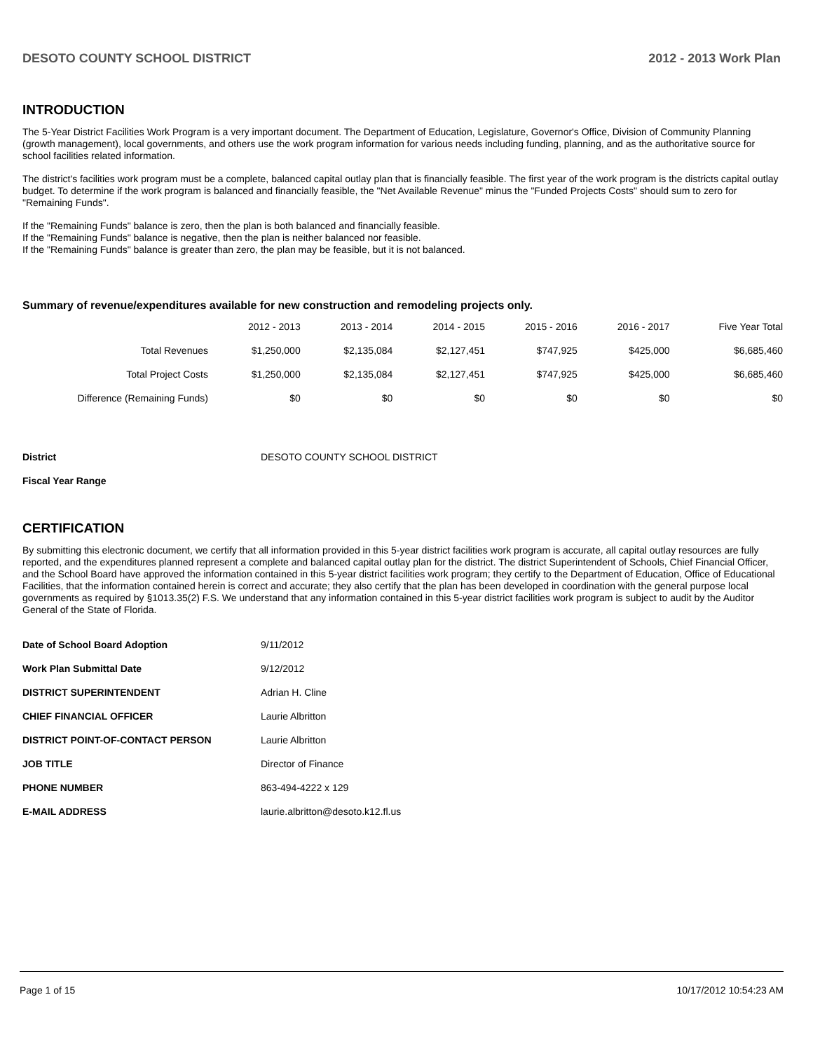DESOTO COUNTY SCHOOL DISTRICT 2012 - 2013 Work Plan
INTRODUCTION
The 5-Year District Facilities Work Program is a very important document. The Department of Education, Legislature, Governor's Office, Division of Community Planning (growth management), local governments, and others use the work program information for various needs including funding, planning, and as the authoritative source for school facilities related information.
The district's facilities work program must be a complete, balanced capital outlay plan that is financially feasible. The first year of the work program is the districts capital outlay budget. To determine if the work program is balanced and financially feasible, the "Net Available Revenue" minus the "Funded Projects Costs" should sum to zero for "Remaining Funds".
If the "Remaining Funds" balance is zero, then the plan is both balanced and financially feasible.
If the "Remaining Funds" balance is negative, then the plan is neither balanced nor feasible.
If the "Remaining Funds" balance is greater than zero, the plan may be feasible, but it is not balanced.
Summary of revenue/expenditures available for new construction and remodeling projects only.
| | 2012 - 2013 | 2013 - 2014 | 2014 - 2015 | 2015 - 2016 | 2016 - 2017 | Five Year Total |
| --- | --- | --- | --- | --- | --- | --- |
| Total Revenues | $1,250,000 | $2,135,084 | $2,127,451 | $747,925 | $425,000 | $6,685,460 |
| Total Project Costs | $1,250,000 | $2,135,084 | $2,127,451 | $747,925 | $425,000 | $6,685,460 |
| Difference (Remaining Funds) | $0 | $0 | $0 | $0 | $0 | $0 |
| District | DESOTO COUNTY SCHOOL DISTRICT |
| Fiscal Year Range | |
CERTIFICATION
By submitting this electronic document, we certify that all information provided in this 5-year district facilities work program is accurate, all capital outlay resources are fully reported, and the expenditures planned represent a complete and balanced capital outlay plan for the district. The district Superintendent of Schools, Chief Financial Officer, and the School Board have approved the information contained in this 5-year district facilities work program; they certify to the Department of Education, Office of Educational Facilities, that the information contained herein is correct and accurate; they also certify that the plan has been developed in coordination with the general purpose local governments as required by §1013.35(2) F.S. We understand that any information contained in this 5-year district facilities work program is subject to audit by the Auditor General of the State of Florida.
| Date of School Board Adoption | 9/11/2012 |
| Work Plan Submittal Date | 9/12/2012 |
| DISTRICT SUPERINTENDENT | Adrian H. Cline |
| CHIEF FINANCIAL OFFICER | Laurie Albritton |
| DISTRICT POINT-OF-CONTACT PERSON | Laurie Albritton |
| JOB TITLE | Director of Finance |
| PHONE NUMBER | 863-494-4222 x 129 |
| E-MAIL ADDRESS | laurie.albritton@desoto.k12.fl.us |
Page 1 of 15 10/17/2012 10:54:23 AM